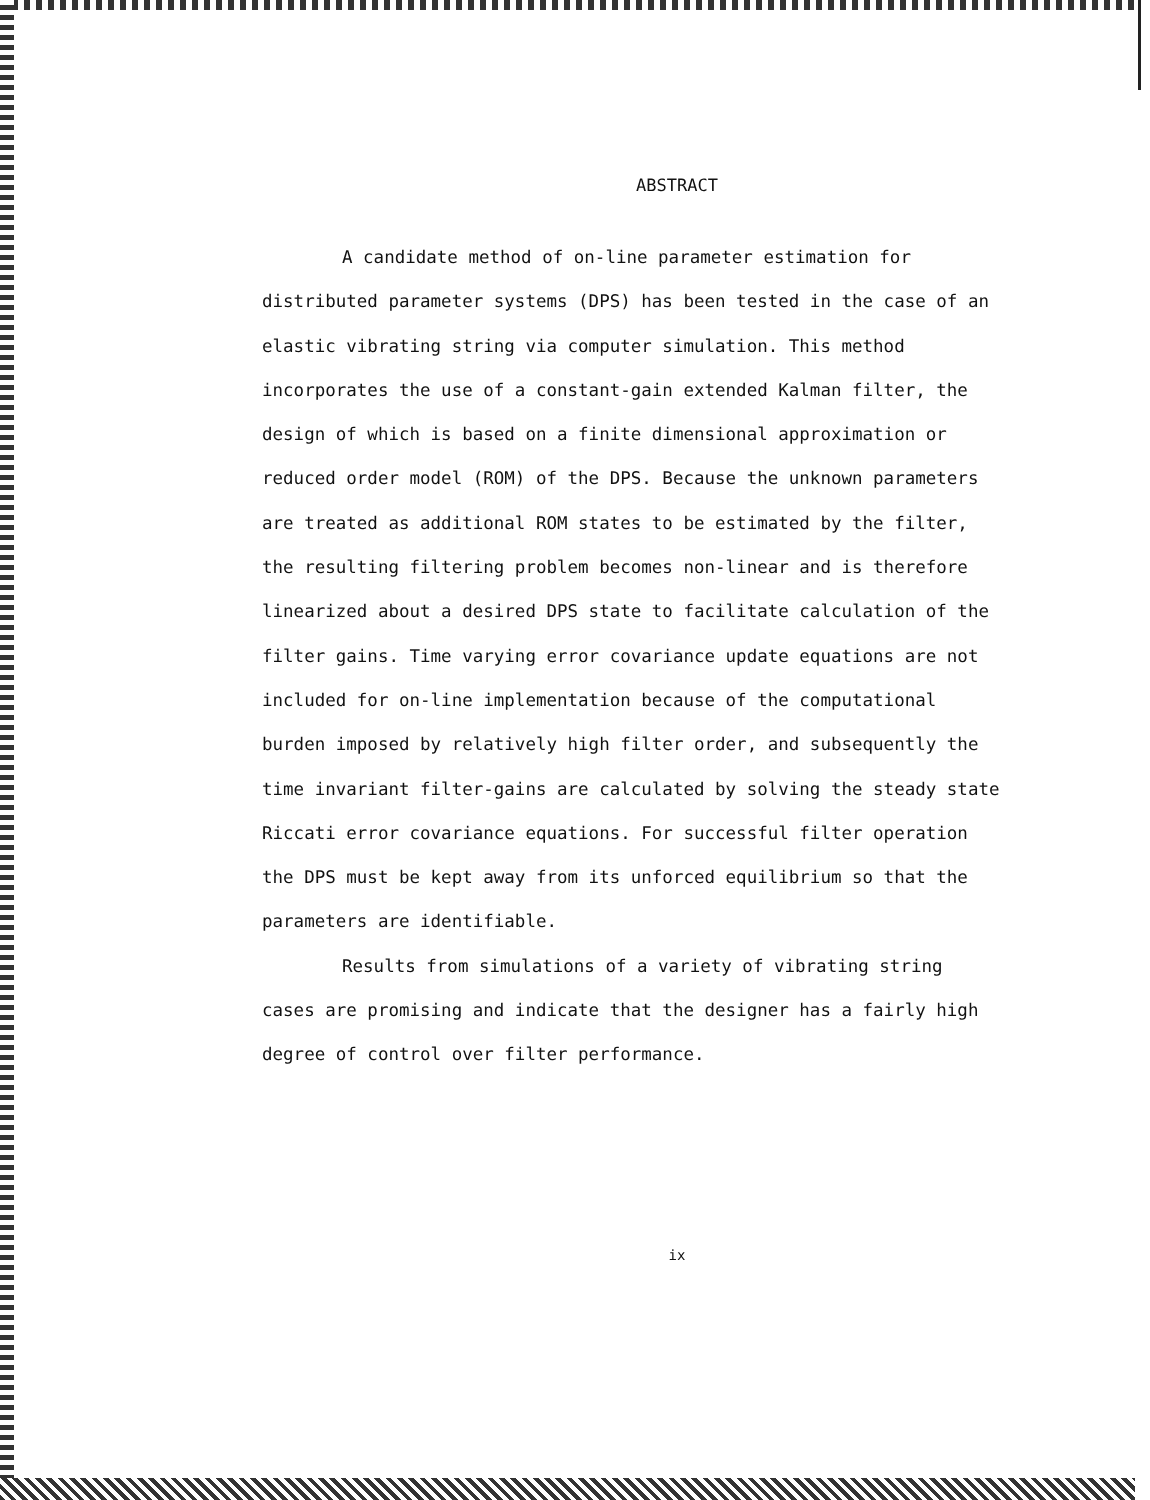ABSTRACT
A candidate method of on-line parameter estimation for distributed parameter systems (DPS) has been tested in the case of an elastic vibrating string via computer simulation. This method incorporates the use of a constant-gain extended Kalman filter, the design of which is based on a finite dimensional approximation or reduced order model (ROM) of the DPS. Because the unknown parameters are treated as additional ROM states to be estimated by the filter, the resulting filtering problem becomes non-linear and is therefore linearized about a desired DPS state to facilitate calculation of the filter gains. Time varying error covariance update equations are not included for on-line implementation because of the computational burden imposed by relatively high filter order, and subsequently the time invariant filter-gains are calculated by solving the steady state Riccati error covariance equations. For successful filter operation the DPS must be kept away from its unforced equilibrium so that the parameters are identifiable.
Results from simulations of a variety of vibrating string cases are promising and indicate that the designer has a fairly high degree of control over filter performance.
ix